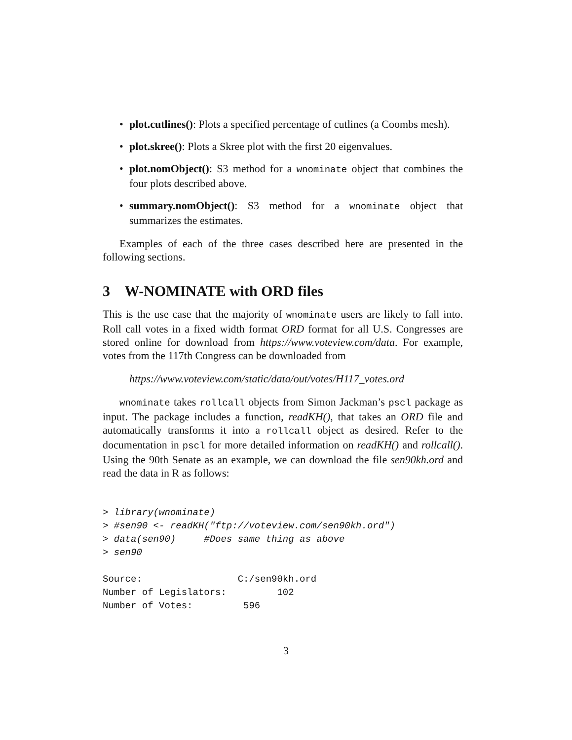• plot.cutlines(): Plots a specified percentage of cutlines (a Coombs mesh).
• plot.skree(): Plots a Skree plot with the first 20 eigenvalues.
• plot.nomObject(): S3 method for a wnominate object that combines the four plots described above.
• summary.nomObject(): S3 method for a wnominate object that summarizes the estimates.
Examples of each of the three cases described here are presented in the following sections.
3 W-NOMINATE with ORD files
This is the use case that the majority of wnominate users are likely to fall into. Roll call votes in a fixed width format ORD format for all U.S. Congresses are stored online for download from https://www.voteview.com/data. For example, votes from the 117th Congress can be downloaded from
https://www.voteview.com/static/data/out/votes/H117_votes.ord
wnominate takes rollcall objects from Simon Jackman’s pscl package as input. The package includes a function, readKH(), that takes an ORD file and automatically transforms it into a rollcall object as desired. Refer to the documentation in pscl for more detailed information on readKH() and rollcall(). Using the 90th Senate as an example, we can download the file sen90kh.ord and read the data in R as follows:
> library(wnominate)
> #sen90 <- readKH("ftp://voteview.com/sen90kh.ord")
> data(sen90)     #Does same thing as above
> sen90

Source:                 C:/sen90kh.ord
Number of Legislators:         102
Number of Votes:         596
3